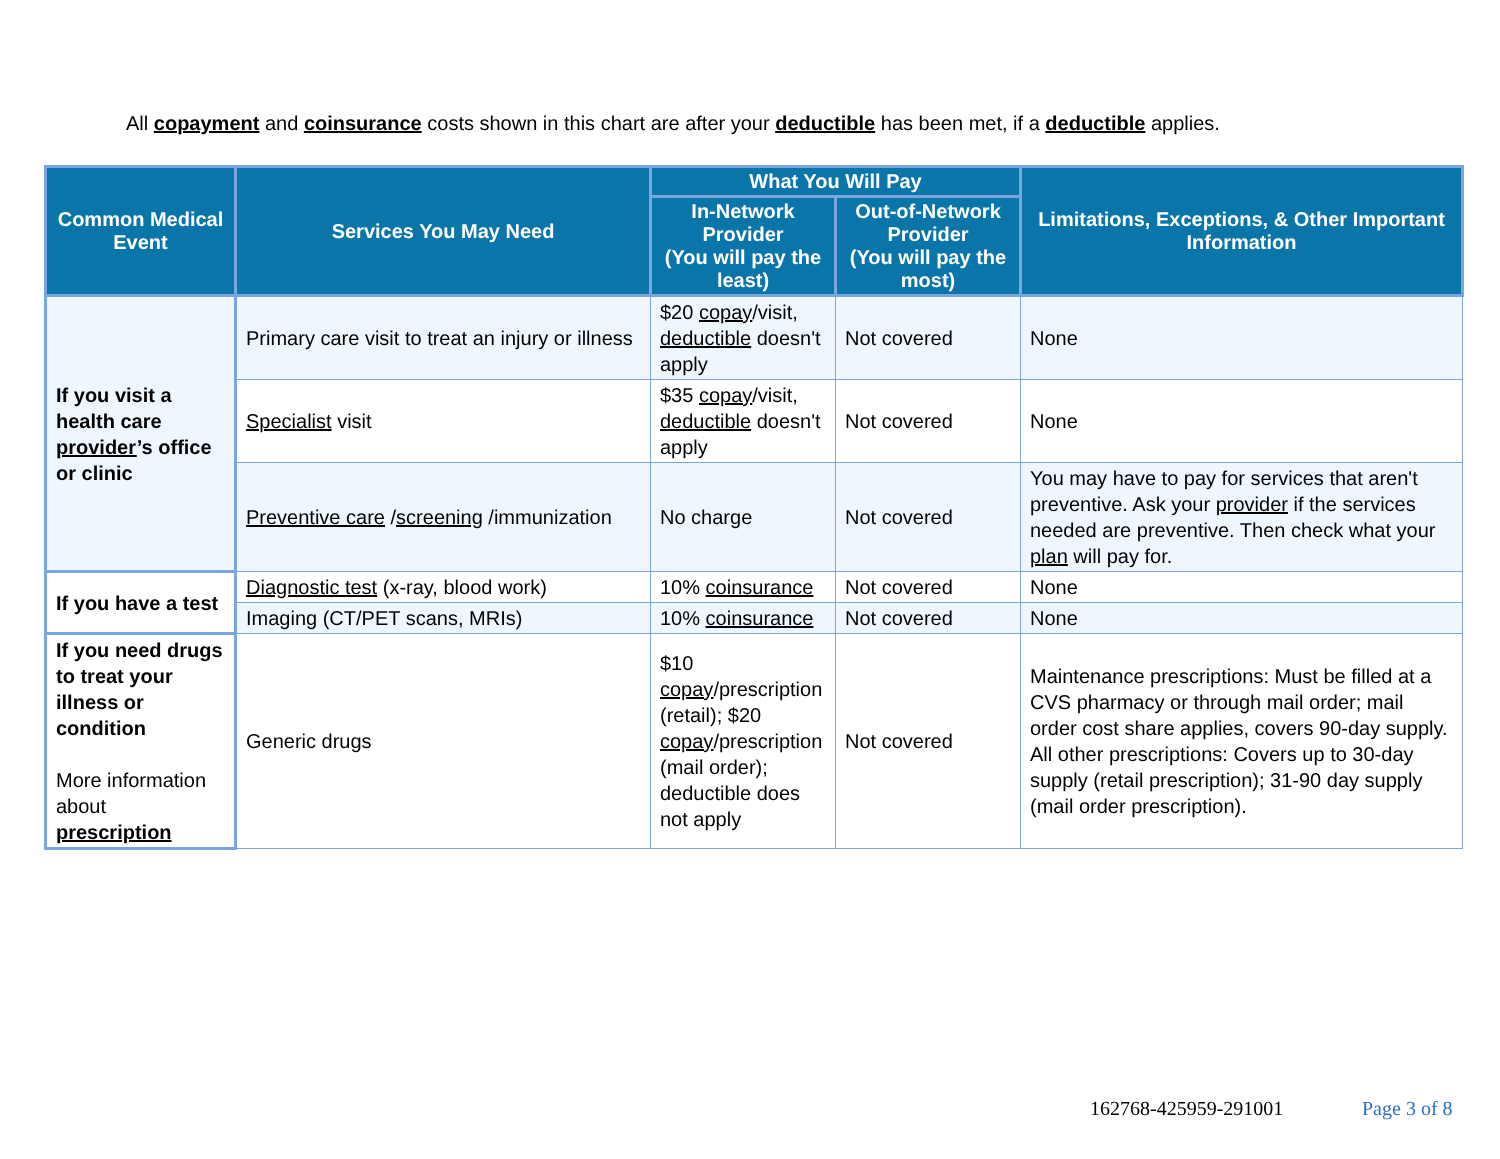All copayment and coinsurance costs shown in this chart are after your deductible has been met, if a deductible applies.
| Common Medical Event | Services You May Need | What You Will Pay | | Limitations, Exceptions, & Other Important Information |
| --- | --- | --- | --- | --- |
| | | In-Network Provider (You will pay the least) | Out-of-Network Provider (You will pay the most) | |
| If you visit a health care provider ’s office or clinic | Primary care visit to treat an injury or illness | $20 copay /visit, deductible doesn't apply | Not covered | None |
| | Specialist visit | $35 copay /visit, deductible doesn't apply | Not covered | None |
| | Preventive care / screening /immunization | No charge | Not covered | You may have to pay for services that aren't preventive. Ask your provider if the services needed are preventive. Then check what your plan will pay for. |
| If you have a test | Diagnostic test (x-ray, blood work) | 10% coinsurance | Not covered | None |
| | Imaging (CT/PET scans, MRIs) | 10% coinsurance | Not covered | None |
| If you need drugs to treat your illness or condition More information about prescription | Generic drugs | $10 copay /prescription (retail); $20 copay /prescription (mail order); deductible does not apply | Not covered | Maintenance prescriptions: Must be filled at a CVS pharmacy or through mail order; mail order cost share applies, covers 90-day supply. All other prescriptions: Covers up to 30-day supply (retail prescription); 31-90 day supply (mail order prescription). |
162768-425959-291001 Page 3 of 8